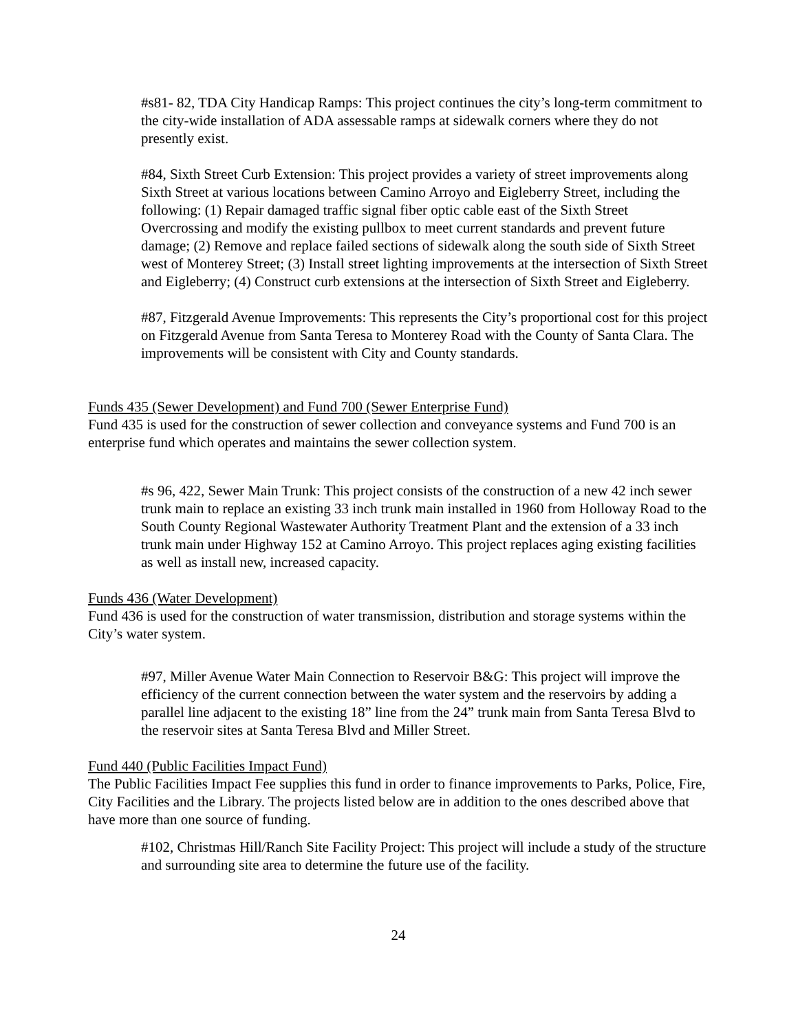#s81- 82, TDA City Handicap Ramps: This project continues the city’s long-term commitment to the city-wide installation of ADA assessable ramps at sidewalk corners where they do not presently exist.
#84, Sixth Street Curb Extension: This project provides a variety of street improvements along Sixth Street at various locations between Camino Arroyo and Eigleberry Street, including the following: (1) Repair damaged traffic signal fiber optic cable east of the Sixth Street Overcrossing and modify the existing pullbox to meet current standards and prevent future damage; (2) Remove and replace failed sections of sidewalk along the south side of Sixth Street west of Monterey Street; (3) Install street lighting improvements at the intersection of Sixth Street and Eigleberry; (4) Construct curb extensions at the intersection of Sixth Street and Eigleberry.
#87, Fitzgerald Avenue Improvements: This represents the City’s proportional cost for this project on Fitzgerald Avenue from Santa Teresa to Monterey Road with the County of Santa Clara. The improvements will be consistent with City and County standards.
Funds 435 (Sewer Development) and Fund 700 (Sewer Enterprise Fund)
Fund 435 is used for the construction of sewer collection and conveyance systems and Fund 700 is an enterprise fund which operates and maintains the sewer collection system.
#s 96, 422, Sewer Main Trunk: This project consists of the construction of a new 42 inch sewer trunk main to replace an existing 33 inch trunk main installed in 1960 from Holloway Road to the South County Regional Wastewater Authority Treatment Plant and the extension of a 33 inch trunk main under Highway 152 at Camino Arroyo. This project replaces aging existing facilities as well as install new, increased capacity.
Funds 436 (Water Development)
Fund 436 is used for the construction of water transmission, distribution and storage systems within the City’s water system.
#97, Miller Avenue Water Main Connection to Reservoir B&G: This project will improve the efficiency of the current connection between the water system and the reservoirs by adding a parallel line adjacent to the existing 18” line from the 24” trunk main from Santa Teresa Blvd to the reservoir sites at Santa Teresa Blvd and Miller Street.
Fund 440 (Public Facilities Impact Fund)
The Public Facilities Impact Fee supplies this fund in order to finance improvements to Parks, Police, Fire, City Facilities and the Library. The projects listed below are in addition to the ones described above that have more than one source of funding.
#102, Christmas Hill/Ranch Site Facility Project: This project will include a study of the structure and surrounding site area to determine the future use of the facility.
24